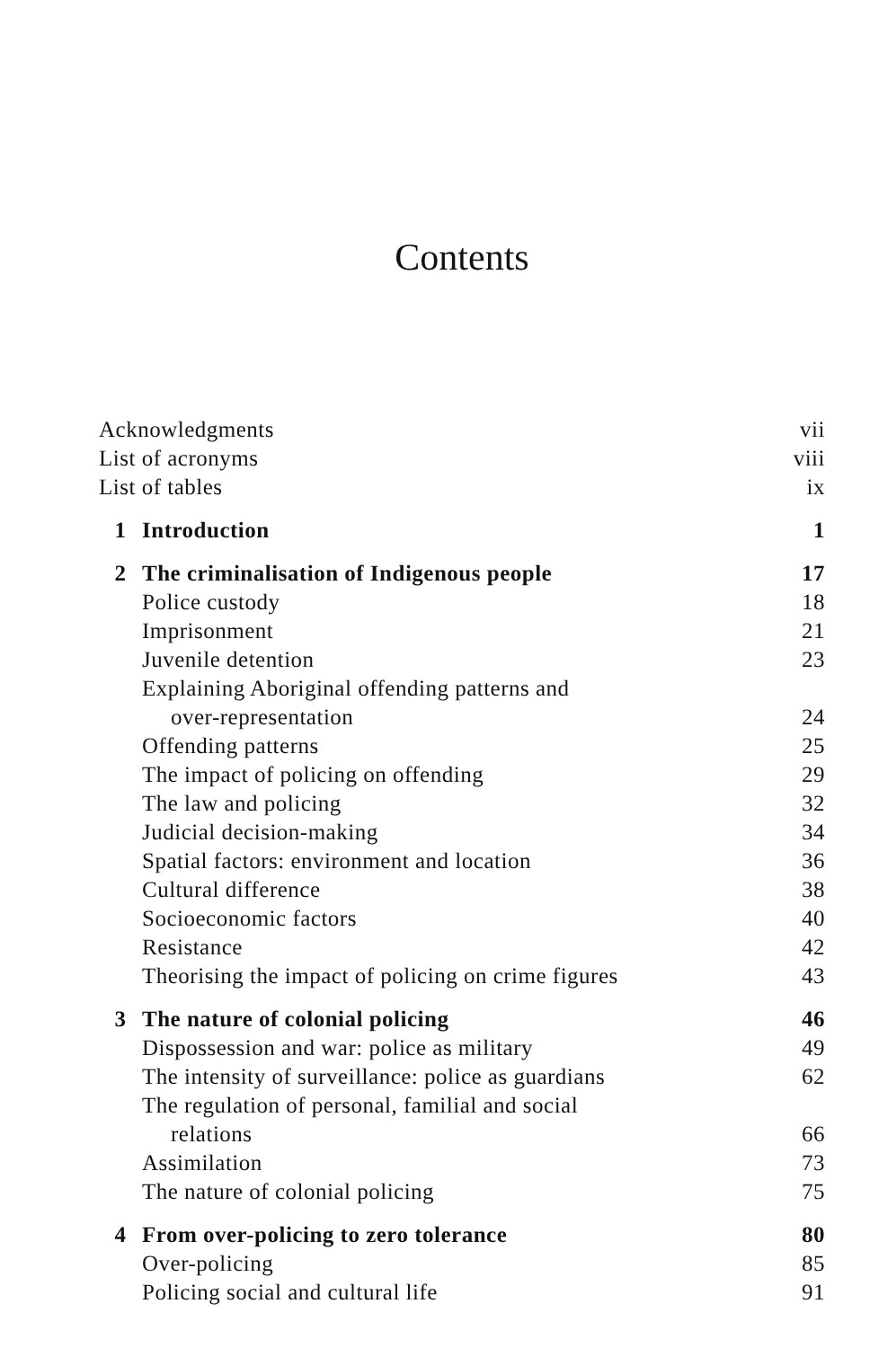Contents
| Acknowledgments | | vii |
| List of acronyms | | viii |
| List of tables | | ix |
| 1 | Introduction | 1 |
| 2 | The criminalisation of Indigenous people | 17 |
| | Police custody | 18 |
| | Imprisonment | 21 |
| | Juvenile detention | 23 |
| | Explaining Aboriginal offending patterns and over-representation | 24 |
| | Offending patterns | 25 |
| | The impact of policing on offending | 29 |
| | The law and policing | 32 |
| | Judicial decision-making | 34 |
| | Spatial factors: environment and location | 36 |
| | Cultural difference | 38 |
| | Socioeconomic factors | 40 |
| | Resistance | 42 |
| | Theorising the impact of policing on crime figures | 43 |
| 3 | The nature of colonial policing | 46 |
| | Dispossession and war: police as military | 49 |
| | The intensity of surveillance: police as guardians | 62 |
| | The regulation of personal, familial and social relations | 66 |
| | Assimilation | 73 |
| | The nature of colonial policing | 75 |
| 4 | From over-policing to zero tolerance | 80 |
| | Over-policing | 85 |
| | Policing social and cultural life | 91 |